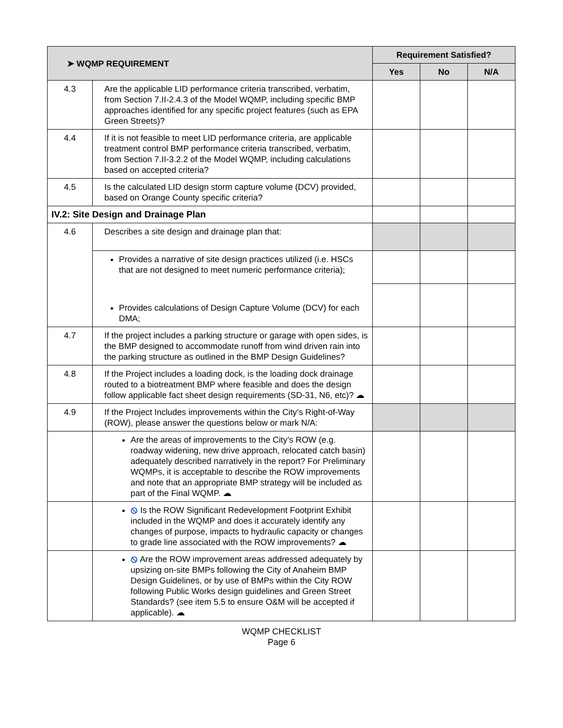| ➤ WQMP REQUIREMENT | | Requirement Satisfied? | | |
| --- | --- | --- | --- | --- |
| | | Yes | No | N/A |
| 4.3 | Are the applicable LID performance criteria transcribed, verbatim, from Section 7.II-2.4.3 of the Model WQMP, including specific BMP approaches identified for any specific project features (such as EPA Green Streets)? | | | |
| 4.4 | If it is not feasible to meet LID performance criteria, are applicable treatment control BMP performance criteria transcribed, verbatim, from Section 7.II-3.2.2 of the Model WQMP, including calculations based on accepted criteria? | | | |
| 4.5 | Is the calculated LID design storm capture volume (DCV) provided, based on Orange County specific criteria? | | | |
| IV.2: Site Design and Drainage Plan | | | | |
| 4.6 | Describes a site design and drainage plan that: | | | |
| | Provides a narrative of site design practices utilized (i.e. HSCs that are not designed to meet numeric performance criteria); | | | |
| | Provides calculations of Design Capture Volume (DCV) for each DMA; | | | |
| 4.7 | If the project includes a parking structure or garage with open sides, is the BMP designed to accommodate runoff from wind driven rain into the parking structure as outlined in the BMP Design Guidelines? | | | |
| 4.8 | If the Project includes a loading dock, is the loading dock drainage routed to a biotreatment BMP where feasible and does the design follow applicable fact sheet design requirements (SD-31, N6, etc)? ☁ | | | |
| 4.9 | If the Project Includes improvements within the City’s Right-of-Way (ROW), please answer the questions below or mark N/A: | | | |
| | Are the areas of improvements to the City’s ROW (e.g. roadway widening, new drive approach, relocated catch basin) adequately described narratively in the report? For Preliminary WQMPs, it is acceptable to describe the ROW improvements and note that an appropriate BMP strategy will be included as part of the Final WQMP. ☁ | | | |
| | ⦸ Is the ROW Significant Redevelopment Footprint Exhibit included in the WQMP and does it accurately identify any changes of purpose, impacts to hydraulic capacity or changes to grade line associated with the ROW improvements? ☁ | | | |
| | ⦸ Are the ROW improvement areas addressed adequately by upsizing on-site BMPs following the City of Anaheim BMP Design Guidelines, or by use of BMPs within the City ROW following Public Works design guidelines and Green Street Standards? (see item 5.5 to ensure O&M will be accepted if applicable). ☁ | | | |
WQMP CHECKLIST
Page 6